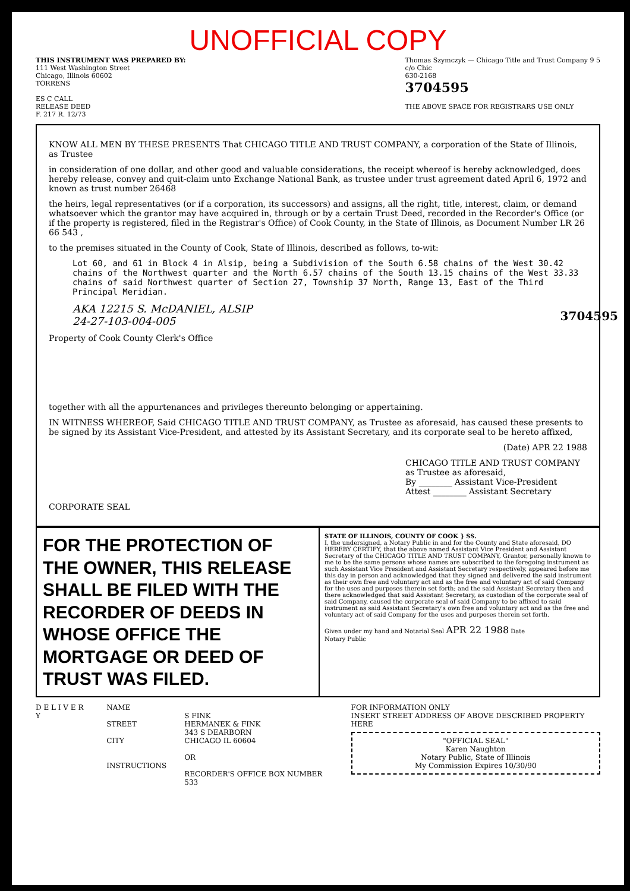UNOFFICIAL COPY
THIS INSTRUMENT WAS PREPARED BY:
111 West Washington Street
Chicago, Illinois 60602
TORRENS
ES C CALL
RELEASE DEED
F. 217 R. 12/73
Thomas Szymczyk — Chicago Title and Trust Company 9 5
c/o Chic
630-2168
3704595
THE ABOVE SPACE FOR REGISTRARS USE ONLY
3704595
KNOW ALL MEN BY THESE PRESENTS That CHICAGO TITLE AND TRUST COMPANY, a corporation of the State of Illinois, as Trustee
in consideration of one dollar, and other good and valuable considerations, the receipt whereof is hereby acknowledged, does hereby release, convey and quit-claim unto Exchange National Bank, as trustee under trust agreement dated April 6, 1972 and known as trust number 26468
the heirs, legal representatives (or if a corporation, its successors) and assigns, all the right, title, interest, claim, or demand whatsoever which the grantor may have acquired in, through or by a certain Trust Deed, recorded in the Recorder's Office (or if the property is registered, filed in the Registrar's Office) of Cook County, in the State of Illinois, as Document Number LR 26 66 543 ,
to the premises situated in the County of Cook, State of Illinois, described as follows, to-wit:
Lot 60, and 61 in Block 4 in Alsip, being a Subdivision of the South 6.58 chains of the West 30.42 chains of the Northwest quarter and the North 6.57 chains of the South 13.15 chains of the West 33.33 chains of said Northwest quarter of Section 27, Township 37 North, Range 13, East of the Third Principal Meridian.
AKA 12215 S. McDANIEL, ALSIP
24-27-103-004-005
Property of Cook County Clerk's Office
together with all the appurtenances and privileges thereunto belonging or appertaining.
IN WITNESS WHEREOF, Said CHICAGO TITLE AND TRUST COMPANY, as Trustee as aforesaid, has caused these presents to be signed by its Assistant Vice-President, and attested by its Assistant Secretary, and its corporate seal to be hereto affixed,
(Date) APR 22 1988
CHICAGO TITLE AND TRUST COMPANY
as Trustee as aforesaid,
By ________ Assistant Vice-President
Attest ________ Assistant Secretary
CORPORATE SEAL
FOR THE PROTECTION OF THE OWNER, THIS RELEASE SHALL BE FILED WITH THE RECORDER OF DEEDS IN WHOSE OFFICE THE MORTGAGE OR DEED OF TRUST WAS FILED.
STATE OF ILLINOIS, COUNTY OF COOK } SS.
I, the undersigned, a Notary Public in and for the County and State aforesaid, DO HEREBY CERTIFY, that the above named Assistant Vice President and Assistant Secretary of the CHICAGO TITLE AND TRUST COMPANY, Grantor, personally known to me to be the same persons whose names are subscribed to the foregoing instrument as such Assistant Vice President and Assistant Secretary respectively, appeared before me this day in person and acknowledged that they signed and delivered the said instrument as their own free and voluntary act and as the free and voluntary act of said Company for the uses and purposes therein set forth; and the said Assistant Secretary then and there acknowledged that said Assistant Secretary, as custodian of the corporate seal of said Company, caused the corporate seal of said Company to be affixed to said instrument as said Assistant Secretary's own free and voluntary act and as the free and voluntary act of said Company for the uses and purposes therein set forth.
Given under my hand and Notarial Seal APR 22 1988 Date
Notary Public
D E L I V E R Y NAME
STREET
CITY
INSTRUCTIONS
S FINK
HERMANEK & FINK
343 S DEARBORN
CHICAGO IL 60604
OR
RECORDER'S OFFICE BOX NUMBER 533
FOR INFORMATION ONLY
INSERT STREET ADDRESS OF ABOVE DESCRIBED PROPERTY HERE
"OFFICIAL SEAL"
Karen Naughton
Notary Public, State of Illinois
My Commission Expires 10/30/90